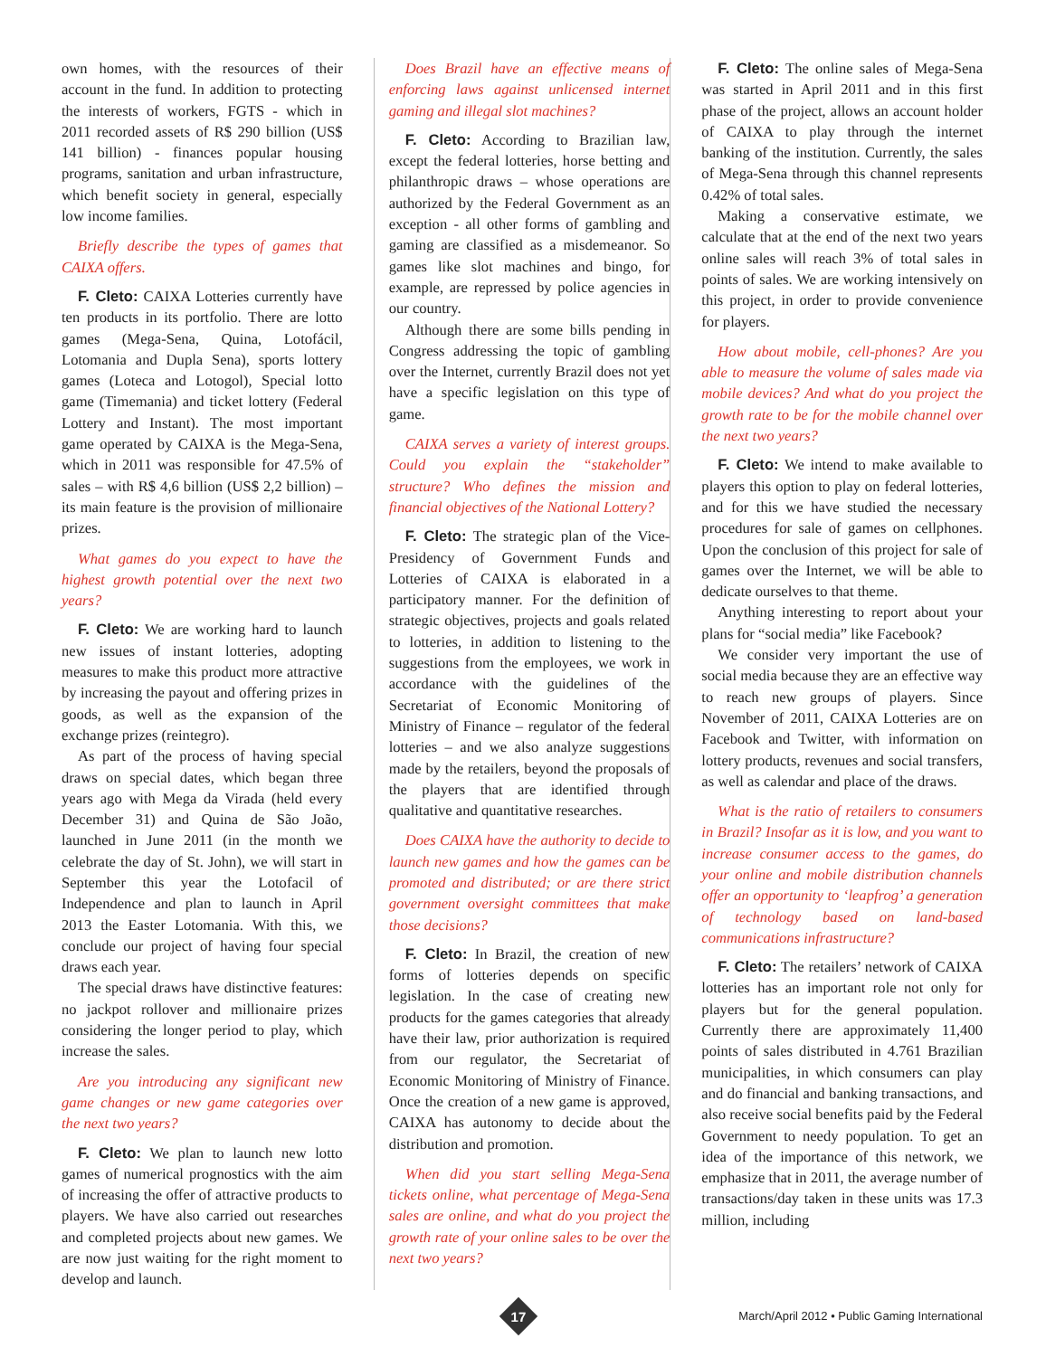own homes, with the resources of their account in the fund. In addition to protecting the interests of workers, FGTS - which in 2011 recorded assets of R$ 290 billion (US$ 141 billion) - finances popular housing programs, sanitation and urban infrastructure, which benefit society in general, especially low income families.
Briefly describe the types of games that CAIXA offers.
F. Cleto: CAIXA Lotteries currently have ten products in its portfolio. There are lotto games (Mega-Sena, Quina, Lotofácil, Lotomania and Dupla Sena), sports lottery games (Loteca and Lotogol), Special lotto game (Timemania) and ticket lottery (Federal Lottery and Instant). The most important game operated by CAIXA is the Mega-Sena, which in 2011 was responsible for 47.5% of sales – with R$ 4,6 billion (US$ 2,2 billion) – its main feature is the provision of millionaire prizes.
What games do you expect to have the highest growth potential over the next two years?
F. Cleto: We are working hard to launch new issues of instant lotteries, adopting measures to make this product more attractive by increasing the payout and offering prizes in goods, as well as the expansion of the exchange prizes (reintegro).
As part of the process of having special draws on special dates, which began three years ago with Mega da Virada (held every December 31) and Quina de São João, launched in June 2011 (in the month we celebrate the day of St. John), we will start in September this year the Lotofacil of Independence and plan to launch in April 2013 the Easter Lotomania. With this, we conclude our project of having four special draws each year.
The special draws have distinctive features: no jackpot rollover and millionaire prizes considering the longer period to play, which increase the sales.
Are you introducing any significant new game changes or new game categories over the next two years?
F. Cleto: We plan to launch new lotto games of numerical prognostics with the aim of increasing the offer of attractive products to players. We have also carried out researches and completed projects about new games. We are now just waiting for the right moment to develop and launch.
Does Brazil have an effective means of enforcing laws against unlicensed internet gaming and illegal slot machines?
F. Cleto: According to Brazilian law, except the federal lotteries, horse betting and philanthropic draws – whose operations are authorized by the Federal Government as an exception - all other forms of gambling and gaming are classified as a misdemeanor. So games like slot machines and bingo, for example, are repressed by police agencies in our country.
Although there are some bills pending in Congress addressing the topic of gambling over the Internet, currently Brazil does not yet have a specific legislation on this type of game.
CAIXA serves a variety of interest groups. Could you explain the “stakeholder” structure? Who defines the mission and financial objectives of the National Lottery?
F. Cleto: The strategic plan of the Vice-Presidency of Government Funds and Lotteries of CAIXA is elaborated in a participatory manner. For the definition of strategic objectives, projects and goals related to lotteries, in addition to listening to the suggestions from the employees, we work in accordance with the guidelines of the Secretariat of Economic Monitoring of Ministry of Finance – regulator of the federal lotteries – and we also analyze suggestions made by the retailers, beyond the proposals of the players that are identified through qualitative and quantitative researches.
Does CAIXA have the authority to decide to launch new games and how the games can be promoted and distributed; or are there strict government oversight committees that make those decisions?
F. Cleto: In Brazil, the creation of new forms of lotteries depends on specific legislation. In the case of creating new products for the games categories that already have their law, prior authorization is required from our regulator, the Secretariat of Economic Monitoring of Ministry of Finance. Once the creation of a new game is approved, CAIXA has autonomy to decide about the distribution and promotion.
When did you start selling Mega-Sena tickets online, what percentage of Mega-Sena sales are online, and what do you project the growth rate of your online sales to be over the next two years?
F. Cleto: The online sales of Mega-Sena was started in April 2011 and in this first phase of the project, allows an account holder of CAIXA to play through the internet banking of the institution. Currently, the sales of Mega-Sena through this channel represents 0.42% of total sales.
Making a conservative estimate, we calculate that at the end of the next two years online sales will reach 3% of total sales in points of sales. We are working intensively on this project, in order to provide convenience for players.
How about mobile, cell-phones? Are you able to measure the volume of sales made via mobile devices? And what do you project the growth rate to be for the mobile channel over the next two years?
F. Cleto: We intend to make available to players this option to play on federal lotteries, and for this we have studied the necessary procedures for sale of games on cellphones. Upon the conclusion of this project for sale of games over the Internet, we will be able to dedicate ourselves to that theme.
Anything interesting to report about your plans for “social media” like Facebook?
We consider very important the use of social media because they are an effective way to reach new groups of players. Since November of 2011, CAIXA Lotteries are on Facebook and Twitter, with information on lottery products, revenues and social transfers, as well as calendar and place of the draws.
What is the ratio of retailers to consumers in Brazil? Insofar as it is low, and you want to increase consumer access to the games, do your online and mobile distribution channels offer an opportunity to ‘leapfrog’ a generation of technology based on land-based communications infrastructure?
F. Cleto: The retailers’ network of CAIXA lotteries has an important role not only for players but for the general population. Currently there are approximately 11,400 points of sales distributed in 4.761 Brazilian municipalities, in which consumers can play and do financial and banking transactions, and also receive social benefits paid by the Federal Government to needy population. To get an idea of the importance of this network, we emphasize that in 2011, the average number of transactions/day taken in these units was 17.3 million, including
17
March/April 2012 • Public Gaming International